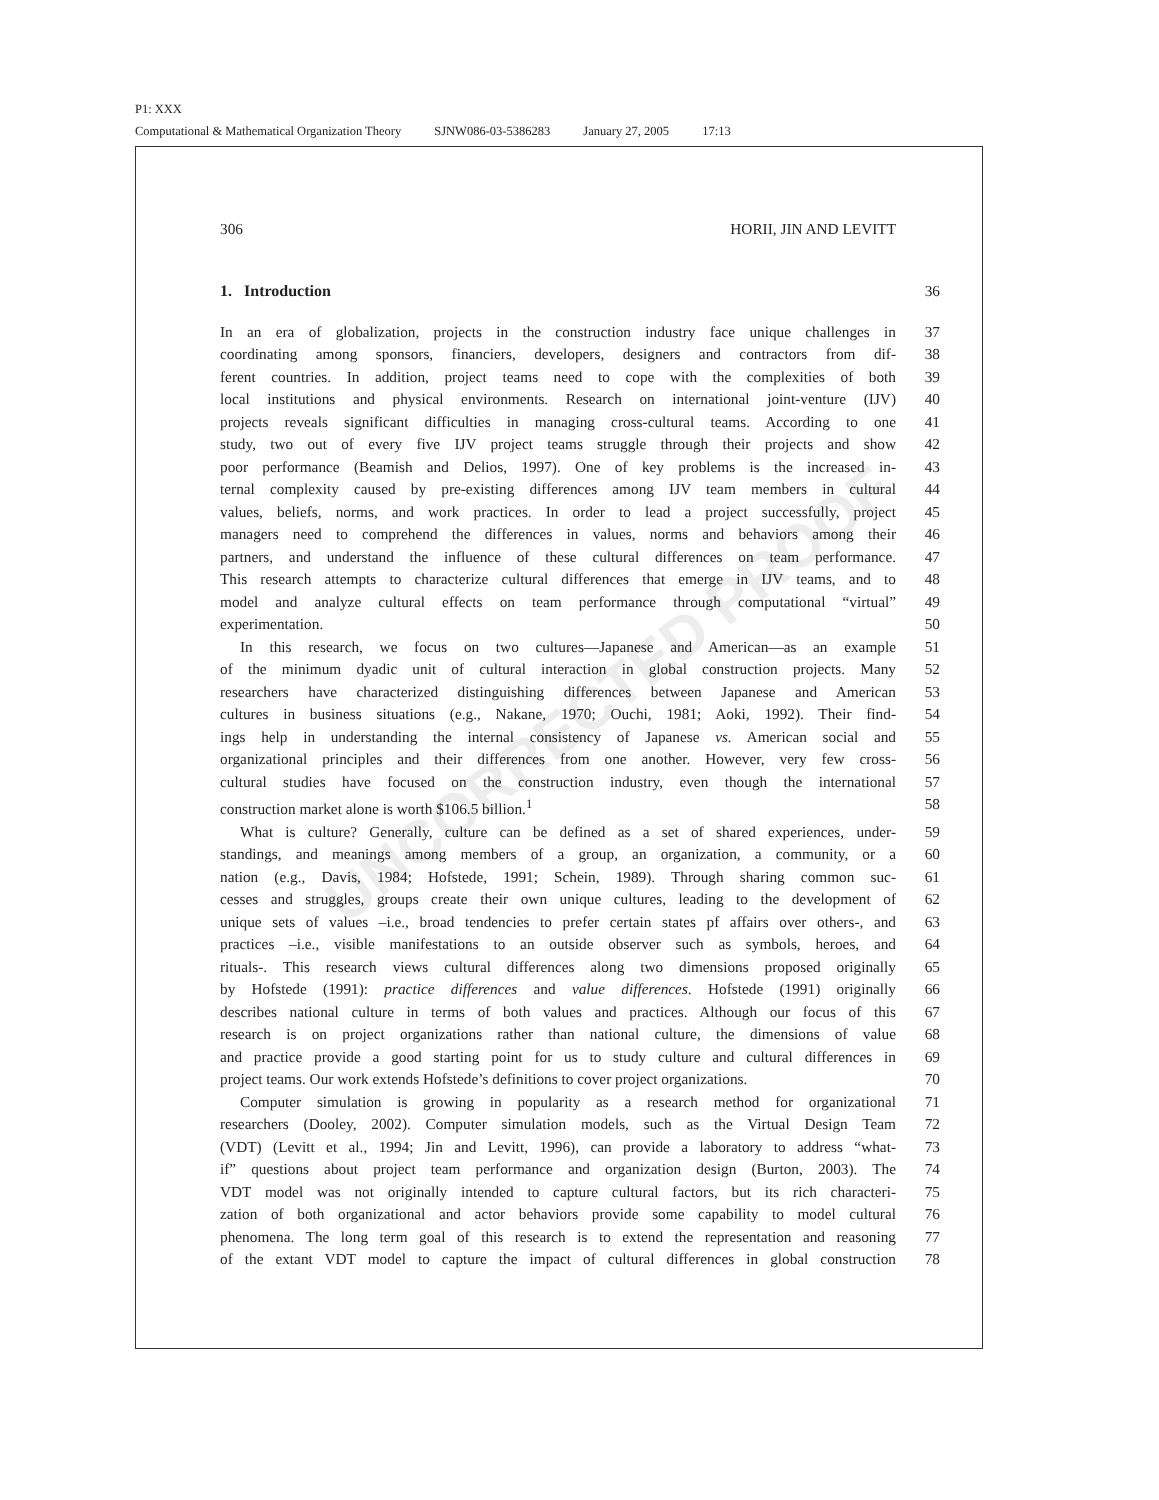P1: XXX
Computational & Mathematical Organization Theory SJNW086-03-5386283 January 27, 2005 17:13
UNCORRECTED PROOF
306 HORII, JIN AND LEVITT
1. Introduction 36
In an era of globalization, projects in the construction industry face unique challenges in
37
coordinating among sponsors, financiers, developers, designers and contractors from dif-
38
ferent countries. In addition, project teams need to cope with the complexities of both
39
local institutions and physical environments. Research on international joint-venture (IJV)
40
projects reveals significant difficulties in managing cross-cultural teams. According to one
41
study, two out of every five IJV project teams struggle through their projects and show
42
poor performance (Beamish and Delios, 1997). One of key problems is the increased in-
43
ternal complexity caused by pre-existing differences among IJV team members in cultural
44
values, beliefs, norms, and work practices. In order to lead a project successfully, project
45
managers need to comprehend the differences in values, norms and behaviors among their
46
partners, and understand the influence of these cultural differences on team performance.
47
This research attempts to characterize cultural differences that emerge in IJV teams, and to
48
model and analyze cultural effects on team performance through computational “virtual”
49
experimentation. 50
In this research, we focus on two cultures—Japanese and American—as an example
51
of the minimum dyadic unit of cultural interaction in global construction projects. Many
52
researchers have characterized distinguishing differences between Japanese and American
53
cultures in business situations (e.g., Nakane, 1970; Ouchi, 1981; Aoki, 1992). Their find-
54
ings help in understanding the internal consistency of Japanese vs. American social and
55
organizational principles and their differences from one another. However, very few cross-
56
cultural studies have focused on the construction industry, even though the international
57
construction market alone is worth $106.5 billion.<sup>1</sup> 58
What is culture? Generally, culture can be defined as a set of shared experiences, under-
59
standings, and meanings among members of a group, an organization, a community, or a
60
nation (e.g., Davis, 1984; Hofstede, 1991; Schein, 1989). Through sharing common suc-
61
cesses and struggles, groups create their own unique cultures, leading to the development of
62
unique sets of values –i.e., broad tendencies to prefer certain states pf affairs over others-, and
63
practices –i.e., visible manifestations to an outside observer such as symbols, heroes, and
64
rituals-. This research views cultural differences along two dimensions proposed originally
65
by Hofstede (1991): practice differences and value differences. Hofstede (1991) originally
66
describes national culture in terms of both values and practices. Although our focus of this
67
research is on project organizations rather than national culture, the dimensions of value
68
and practice provide a good starting point for us to study culture and cultural differences in
69
project teams. Our work extends Hofstede’s definitions to cover project organizations.
70
Computer simulation is growing in popularity as a research method for organizational
71
researchers (Dooley, 2002). Computer simulation models, such as the Virtual Design Team
72
(VDT) (Levitt et al., 1994; Jin and Levitt, 1996), can provide a laboratory to address “what-
73
if” questions about project team performance and organization design (Burton, 2003). The
74
VDT model was not originally intended to capture cultural factors, but its rich characteri-
75
zation of both organizational and actor behaviors provide some capability to model cultural
76
phenomena. The long term goal of this research is to extend the representation and reasoning
77
of the extant VDT model to capture the impact of cultural differences in global construction
78